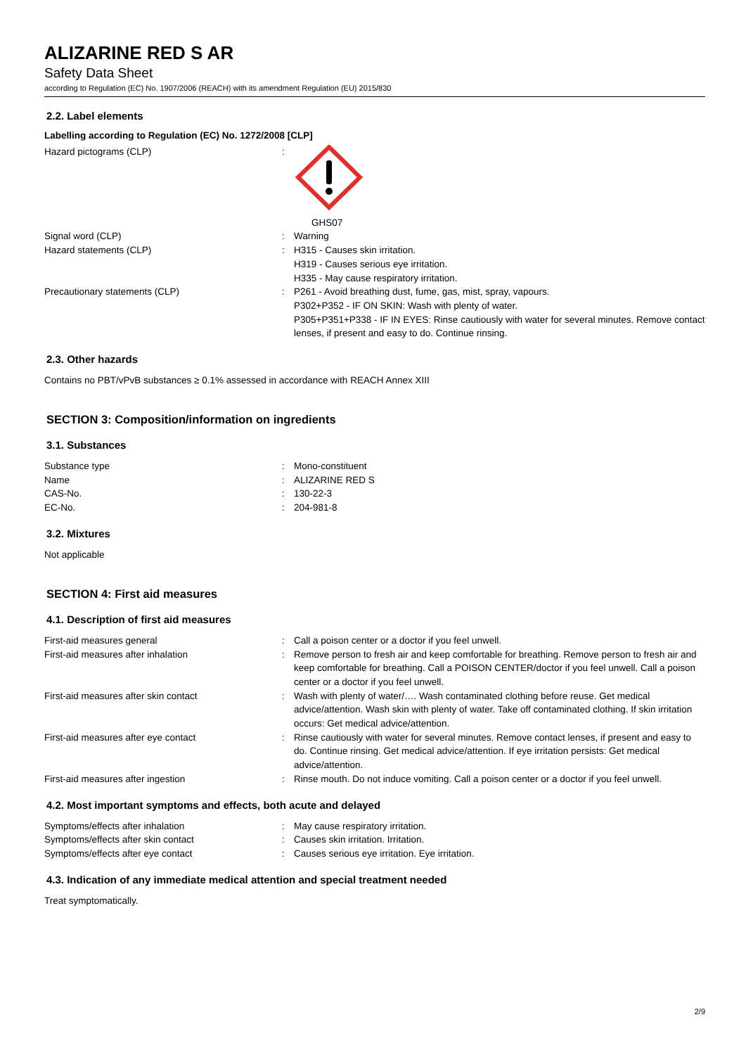ALIZARINE RED S AR
Safety Data Sheet
according to Regulation (EC) No. 1907/2006 (REACH) with its amendment Regulation (EU) 2015/830
2.2. Label elements
Labelling according to Regulation (EC) No. 1272/2008 [CLP]
| Hazard pictograms (CLP) | : | GHS07 |
| Signal word (CLP) | : | Warning |
| Hazard statements (CLP) | : | H315 - Causes skin irritation. H319 - Causes serious eye irritation. H335 - May cause respiratory irritation. |
| Precautionary statements (CLP) | : | P261 - Avoid breathing dust, fume, gas, mist, spray, vapours. P302+P352 - IF ON SKIN: Wash with plenty of water. P305+P351+P338 - IF IN EYES: Rinse cautiously with water for several minutes. Remove contact lenses, if present and easy to do. Continue rinsing. |
2.3. Other hazards
Contains no PBT/vPvB substances ≥ 0.1% assessed in accordance with REACH Annex XIII
SECTION 3: Composition/information on ingredients
3.1. Substances
| Substance type | : | Mono-constituent |
| Name | : | ALIZARINE RED S |
| CAS-No. | : | 130-22-3 |
| EC-No. | : | 204-981-8 |
3.2. Mixtures
Not applicable
SECTION 4: First aid measures
4.1. Description of first aid measures
| First-aid measures general | : | Call a poison center or a doctor if you feel unwell. |
| First-aid measures after inhalation | : | Remove person to fresh air and keep comfortable for breathing. Remove person to fresh air and keep comfortable for breathing. Call a POISON CENTER/doctor if you feel unwell. Call a poison center or a doctor if you feel unwell. |
| First-aid measures after skin contact | : | Wash with plenty of water/…. Wash contaminated clothing before reuse. Get medical advice/attention. Wash skin with plenty of water. Take off contaminated clothing. If skin irritation occurs: Get medical advice/attention. |
| First-aid measures after eye contact | : | Rinse cautiously with water for several minutes. Remove contact lenses, if present and easy to do. Continue rinsing. Get medical advice/attention. If eye irritation persists: Get medical advice/attention. |
| First-aid measures after ingestion | : | Rinse mouth. Do not induce vomiting. Call a poison center or a doctor if you feel unwell. |
4.2. Most important symptoms and effects, both acute and delayed
| Symptoms/effects after inhalation | : | May cause respiratory irritation. |
| Symptoms/effects after skin contact | : | Causes skin irritation. Irritation. |
| Symptoms/effects after eye contact | : | Causes serious eye irritation. Eye irritation. |
4.3. Indication of any immediate medical attention and special treatment needed
Treat symptomatically.
2/9